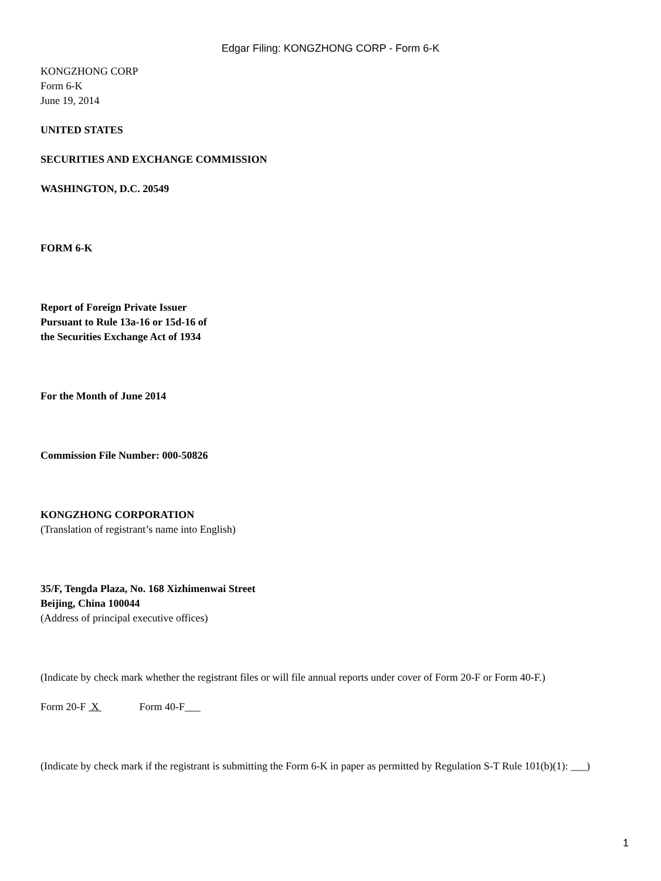Edgar Filing: KONGZHONG CORP - Form 6-K
KONGZHONG CORP
Form 6-K
June 19, 2014
UNITED STATES
SECURITIES AND EXCHANGE COMMISSION
WASHINGTON, D.C. 20549
FORM 6-K
Report of Foreign Private Issuer
Pursuant to Rule 13a-16 or 15d-16 of
the Securities Exchange Act of 1934
For the Month of June 2014
Commission File Number: 000-50826
KONGZHONG CORPORATION
(Translation of registrant’s name into English)
35/F, Tengda Plaza, No. 168 Xizhimenwai Street
Beijing, China 100044
(Address of principal executive offices)
(Indicate by check mark whether the registrant files or will file annual reports under cover of Form 20-F or Form 40-F.)
Form 20-F X Form 40-F___
(Indicate by check mark if the registrant is submitting the Form 6-K in paper as permitted by Regulation S-T Rule 101(b)(1): ___)
1